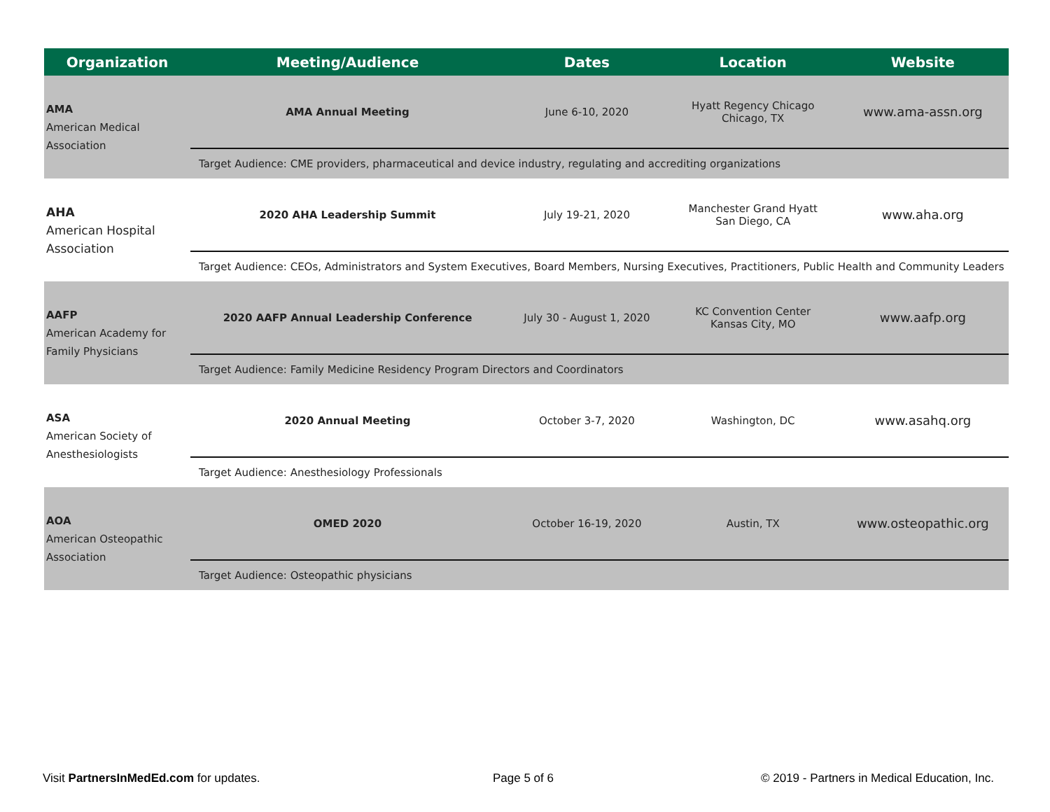| Organization | Meeting/Audience | Dates | Location | Website |
| --- | --- | --- | --- | --- |
| AMA American Medical Association | AMA Annual Meeting | June 6-10, 2020 | Hyatt Regency Chicago Chicago, TX | www.ama-assn.org |
| | Target Audience: CME providers, pharmaceutical and device industry, regulating and accrediting organizations | | | |
| AHA American Hospital Association | 2020 AHA Leadership Summit | July 19-21, 2020 | Manchester Grand Hyatt San Diego, CA | www.aha.org |
| | Target Audience: CEOs, Administrators and System Executives, Board Members, Nursing Executives, Practitioners, Public Health and Community Leaders | | | |
| AAFP American Academy for Family Physicians | 2020 AAFP Annual Leadership Conference | July 30 - August 1, 2020 | KC Convention Center Kansas City, MO | www.aafp.org |
| | Target Audience: Family Medicine Residency Program Directors and Coordinators | | | |
| ASA American Society of Anesthesiologists | 2020 Annual Meeting | October 3-7, 2020 | Washington, DC | www.asahq.org |
| | Target Audience: Anesthesiology Professionals | | | |
| AOA American Osteopathic Association | OMED 2020 | October 16-19, 2020 | Austin, TX | www.osteopathic.org |
| | Target Audience: Osteopathic physicians | | | |
Visit PartnersInMedEd.com for updates.
Page 5 of 6
© 2019 - Partners in Medical Education, Inc.